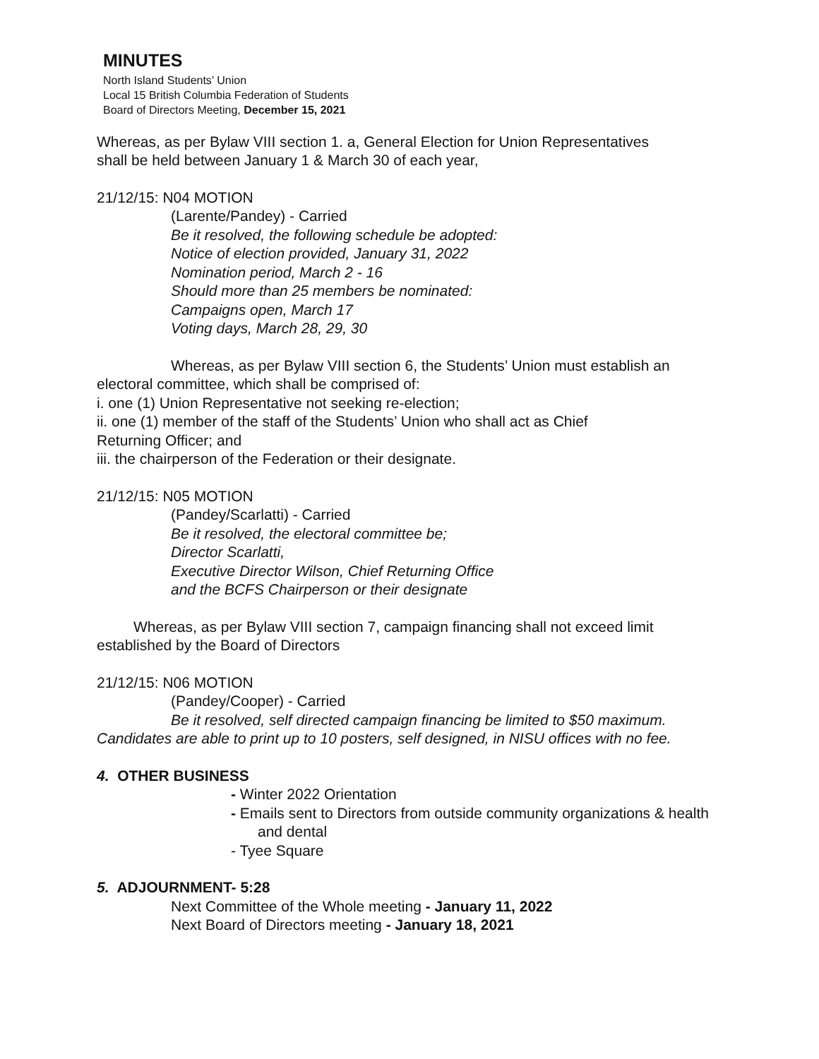MINUTES
North Island Students’ Union
Local 15 British Columbia Federation of Students
Board of Directors Meeting, December 15, 2021
Whereas, as per Bylaw VIII section 1. a, General Election for Union Representatives
shall be held between January 1 & March 30 of each year,
21/12/15: N04 MOTION
(Larente/Pandey) - Carried
Be it resolved, the following schedule be adopted:
Notice of election provided, January 31, 2022
Nomination period, March 2 - 16
Should more than 25 members be nominated:
Campaigns open, March 17
Voting days, March 28, 29, 30
Whereas, as per Bylaw VIII section 6, the Students’ Union must establish an
electoral committee, which shall be comprised of:
i. one (1) Union Representative not seeking re-election;
ii. one (1) member of the staff of the Students’ Union who shall act as Chief
Returning Officer; and
iii. the chairperson of the Federation or their designate.
21/12/15: N05 MOTION
(Pandey/Scarlatti) - Carried
Be it resolved, the electoral committee be;
Director Scarlatti,
Executive Director Wilson, Chief Returning Office
and the BCFS Chairperson or their designate
Whereas, as per Bylaw VIII section 7, campaign financing shall not exceed limit
established by the Board of Directors
21/12/15: N06 MOTION
(Pandey/Cooper) - Carried
Be it resolved, self directed campaign financing be limited to $50 maximum.
Candidates are able to print up to 10 posters, self designed, in NISU offices with no fee.
4. OTHER BUSINESS
- Winter 2022 Orientation
- Emails sent to Directors from outside community organizations & health
and dental
- Tyee Square
5. ADJOURNMENT- 5:28
Next Committee of the Whole meeting - January 11, 2022
Next Board of Directors meeting - January 18, 2021